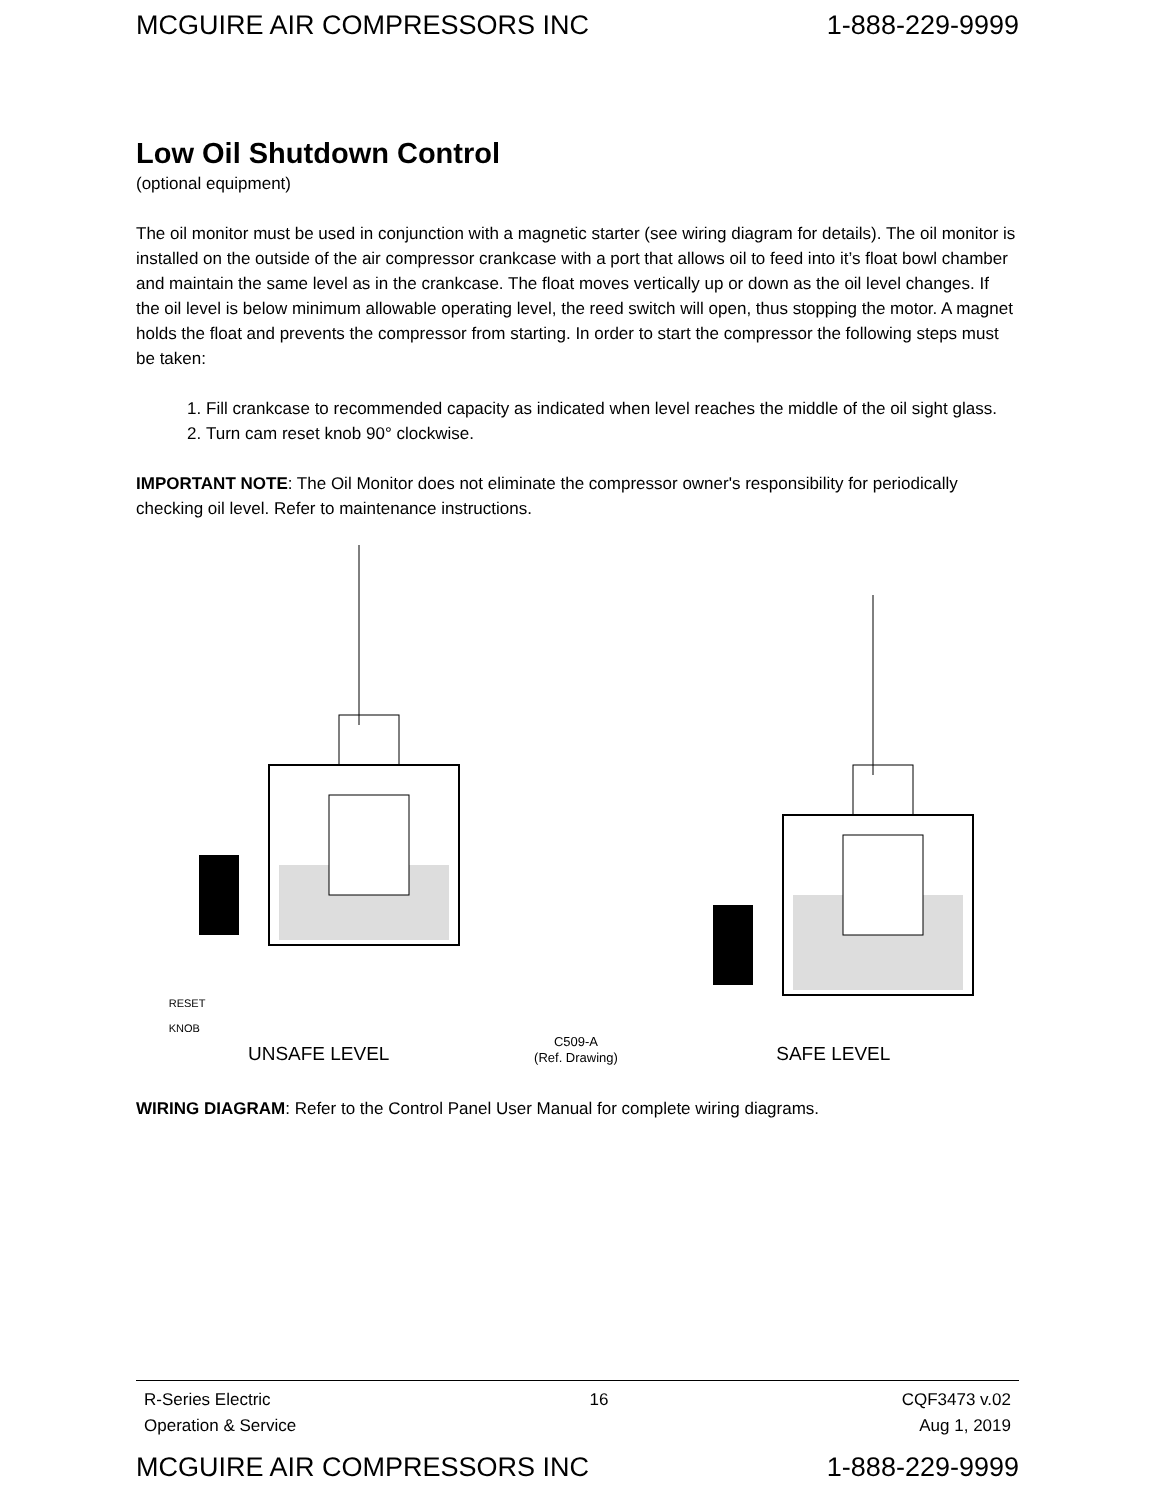MCGUIRE AIR COMPRESSORS INC 1-888-229-9999
Low Oil Shutdown Control
(optional equipment)
The oil monitor must be used in conjunction with a magnetic starter (see wiring diagram for details). The oil monitor is installed on the outside of the air compressor crankcase with a port that allows oil to feed into it’s float bowl chamber and maintain the same level as in the crankcase. The float moves vertically up or down as the oil level changes. If the oil level is below minimum allowable operating level, the reed switch will open, thus stopping the motor. A magnet holds the float and prevents the compressor from starting. In order to start the compressor the following steps must be taken:
1. Fill crankcase to recommended capacity as indicated when level reaches the middle of the oil sight glass.
2. Turn cam reset knob 90° clockwise.
IMPORTANT NOTE: The Oil Monitor does not eliminate the compressor owner's responsibility for periodically checking oil level. Refer to maintenance instructions.
RESET
KNOB
UNSAFE LEVEL
C509-A
(Ref. Drawing)
SAFE LEVEL
WIRING DIAGRAM: Refer to the Control Panel User Manual for complete wiring diagrams.
R-Series Electric
Operation & Service 16 CQF3473 v.02
Aug 1, 2019
MCGUIRE AIR COMPRESSORS INC 1-888-229-9999